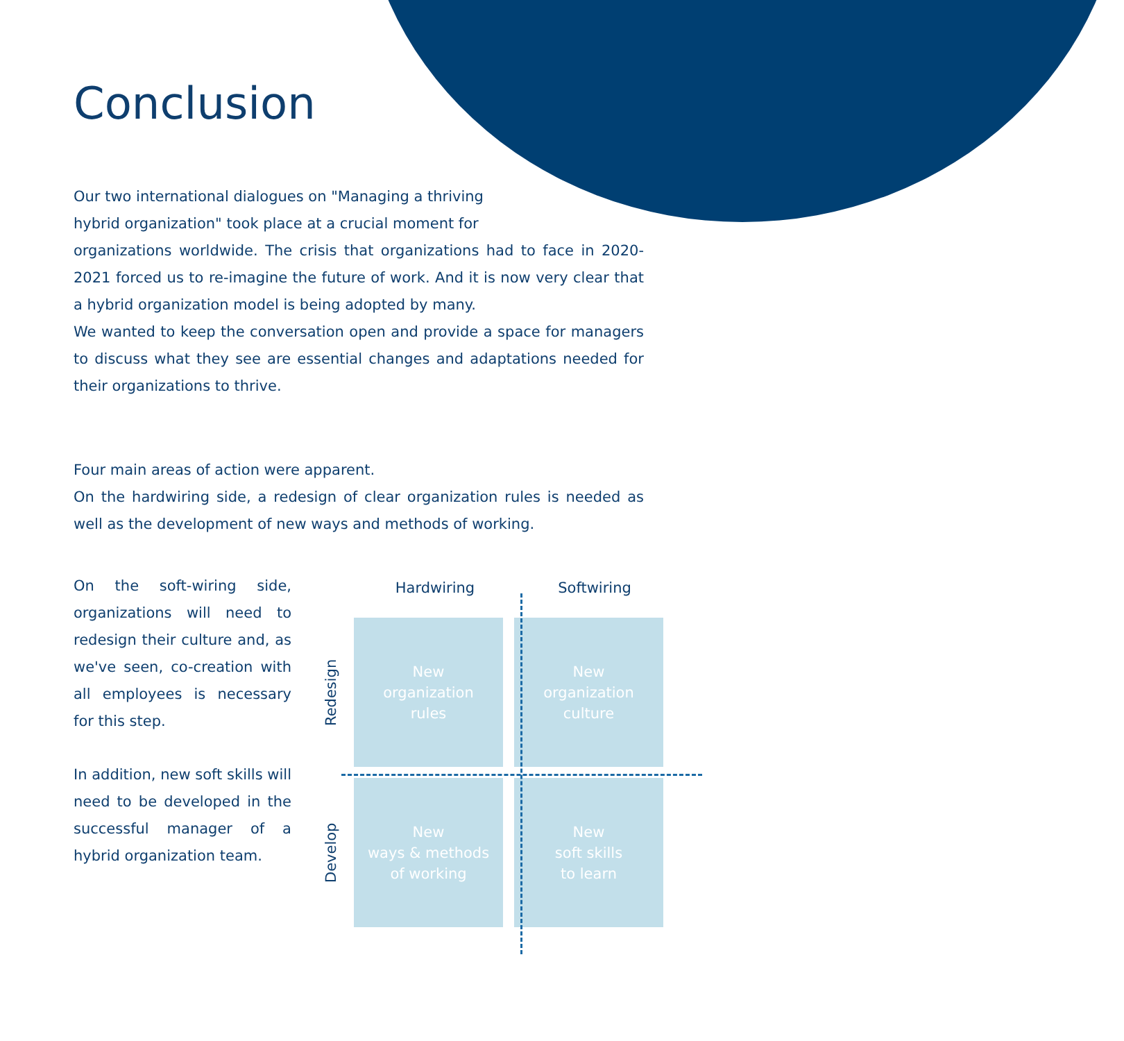Conclusion
Our two international dialogues on "Managing a thriving hybrid organization" took place at a crucial moment for
organizations worldwide. The crisis that organizations had to face in 2020-2021 forced us to re-imagine the future of work. And it is now very clear that a hybrid organization model is being adopted by many.
We wanted to keep the conversation open and provide a space for managers to discuss what they see are essential changes and adaptations needed for their organizations to thrive.
Four main areas of action were apparent.
On the hardwiring side, a redesign of clear organization rules is needed as well as the development of new ways and methods of working.
On the soft-wiring side, organizations will need to redesign their culture and, as we've seen, co-creation with all employees is necessary for this step.
In addition, new soft skills will need to be developed in the successful manager of a hybrid organization team.
Hardwiring Softwiring
Redesign
New
organization
rules
New
organization
culture
Develop
New
ways & methods
of working
New
soft skills
to learn